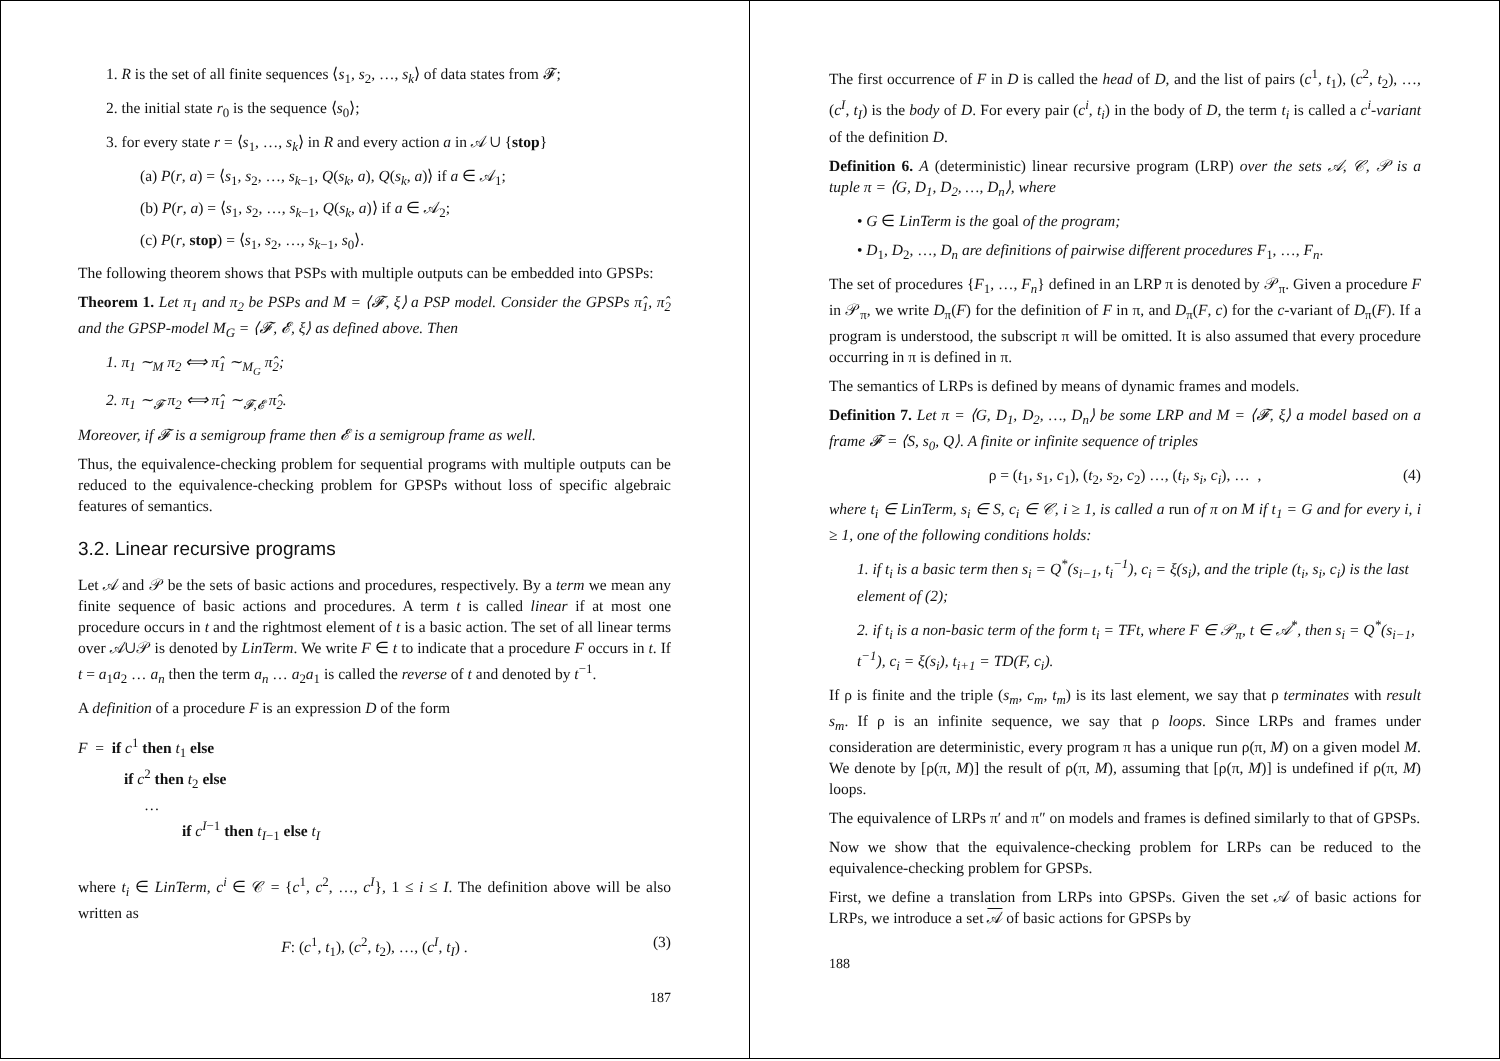1. R is the set of all finite sequences ⟨s<sub>1</sub>, s<sub>2</sub>, …, s<sub>k</sub>⟩ of data states from 𝓕;
2. the initial state r<sub>0</sub> is the sequence ⟨s<sub>0</sub>⟩;
3. for every state r = ⟨s<sub>1</sub>, …, s<sub>k</sub>⟩ in R and every action a in 𝒜 ∪ {stop}
(a) P(r, a) = ⟨s<sub>1</sub>, s<sub>2</sub>, …, s<sub>k−1</sub>, Q(s<sub>k</sub>, a), Q(s<sub>k</sub>, a)⟩ if a ∈ 𝒜<sub>1</sub>;
(b) P(r, a) = ⟨s<sub>1</sub>, s<sub>2</sub>, …, s<sub>k−1</sub>, Q(s<sub>k</sub>, a)⟩ if a ∈ 𝒜<sub>2</sub>;
(c) P(r, stop) = ⟨s<sub>1</sub>, s<sub>2</sub>, …, s<sub>k−1</sub>, s<sub>0</sub>⟩.
The following theorem shows that PSPs with multiple outputs can be embedded into GPSPs:
Theorem 1. Let π<sub>1</sub> and π<sub>2</sub> be PSPs and M = ⟨𝓕, ξ⟩ a PSP model. Consider the GPSPs π̂<sub>1</sub>, π̂<sub>2</sub> and the GPSP-model M<sub>G</sub> = ⟨𝓕, 𝓔, ξ⟩ as defined above. Then
1. π<sub>1</sub> ∼<sub>M</sub> π<sub>2</sub> ⟺ π̂<sub>1</sub> ∼<sub>M<sub>G</sub></sub> π̂<sub>2</sub>;
2. π<sub>1</sub> ∼<sub>𝓕</sub> π<sub>2</sub> ⟺ π̂<sub>1</sub> ∼<sub>𝓕,𝓔</sub> π̂<sub>2</sub>.
Moreover, if 𝓕 is a semigroup frame then 𝓔 is a semigroup frame as well.
Thus, the equivalence-checking problem for sequential programs with multiple outputs can be reduced to the equivalence-checking problem for GPSPs without loss of specific algebraic features of semantics.
3.2. Linear recursive programs
Let 𝒜 and 𝒫 be the sets of basic actions and procedures, respectively. By a term we mean any finite sequence of basic actions and procedures. A term t is called linear if at most one procedure occurs in t and the rightmost element of t is a basic action. The set of all linear terms over 𝒜∪𝒫 is denoted by LinTerm. We write F ∈ t to indicate that a procedure F occurs in t. If t = a<sub>1</sub>a<sub>2</sub> … a<sub>n</sub> then the term a<sub>n</sub> … a<sub>2</sub>a<sub>1</sub> is called the reverse of t and denoted by t<sup>−1</sup>.
A definition of a procedure F is an expression D of the form
F = if c<sup>1</sup> then t<sub>1</sub> else
if c<sup>2</sup> then t<sub>2</sub> else
…
if c<sup>I−1</sup> then t<sub>I−1</sub> else t<sub>I</sub>
where t<sub>i</sub> ∈ LinTerm, c<sup>i</sup> ∈ 𝒞 = {c<sup>1</sup>, c<sup>2</sup>, …, c<sup>I</sup>}, 1 ≤ i ≤ I. The definition above will be also written as
F: (c<sup>1</sup>, t<sub>1</sub>), (c<sup>2</sup>, t<sub>2</sub>), …, (c<sup>I</sup>, t<sub>I</sub>) . (3)
187
The first occurrence of F in D is called the head of D, and the list of pairs (c<sup>1</sup>, t<sub>1</sub>), (c<sup>2</sup>, t<sub>2</sub>), …, (c<sup>I</sup>, t<sub>I</sub>) is the body of D. For every pair (c<sup>i</sup>, t<sub>i</sub>) in the body of D, the term t<sub>i</sub> is called a c<sup>i</sup>-variant of the definition D.
Definition 6. A (deterministic) linear recursive program (LRP) over the sets 𝒜, 𝒞, 𝒫 is a tuple π = ⟨G, D<sub>1</sub>, D<sub>2</sub>, …, D<sub>n</sub>⟩, where
• G ∈ LinTerm is the goal of the program;
• D<sub>1</sub>, D<sub>2</sub>, …, D<sub>n</sub> are definitions of pairwise different procedures F<sub>1</sub>, …, F<sub>n</sub>.
The set of procedures {F<sub>1</sub>, …, F<sub>n</sub>} defined in an LRP π is denoted by 𝒫<sub>π</sub>. Given a procedure F in 𝒫<sub>π</sub>, we write D<sub>π</sub>(F) for the definition of F in π, and D<sub>π</sub>(F, c) for the c-variant of D<sub>π</sub>(F). If a program is understood, the subscript π will be omitted. It is also assumed that every procedure occurring in π is defined in π.
The semantics of LRPs is defined by means of dynamic frames and models.
Definition 7. Let π = ⟨G, D<sub>1</sub>, D<sub>2</sub>, …, D<sub>n</sub>⟩ be some LRP and M = ⟨𝓕, ξ⟩ a model based on a frame 𝓕 = ⟨S, s<sub>0</sub>, Q⟩. A finite or infinite sequence of triples
ρ = (t<sub>1</sub>, s<sub>1</sub>, c<sub>1</sub>), (t<sub>2</sub>, s<sub>2</sub>, c<sub>2</sub>) …, (t<sub>i</sub>, s<sub>i</sub>, c<sub>i</sub>), … , (4)
where t<sub>i</sub> ∈ LinTerm, s<sub>i</sub> ∈ S, c<sub>i</sub> ∈ 𝒞, i ≥ 1, is called a run of π on M if t<sub>1</sub> = G and for every i, i ≥ 1, one of the following conditions holds:
1. if t<sub>i</sub> is a basic term then s<sub>i</sub> = Q<sup>*</sup>(s<sub>i−1</sub>, t<sub>i</sub><sup>−1</sup>), c<sub>i</sub> = ξ(s<sub>i</sub>), and the triple (t<sub>i</sub>, s<sub>i</sub>, c<sub>i</sub>) is the last element of (2);
2. if t<sub>i</sub> is a non-basic term of the form t<sub>i</sub> = TFt, where F ∈ 𝒫<sub>π</sub>, t ∈ 𝒜<sup>*</sup>, then s<sub>i</sub> = Q<sup>*</sup>(s<sub>i−1</sub>, t<sup>−1</sup>), c<sub>i</sub> = ξ(s<sub>i</sub>), t<sub>i+1</sub> = TD(F, c<sub>i</sub>).
If ρ is finite and the triple (s<sub>m</sub>, c<sub>m</sub>, t<sub>m</sub>) is its last element, we say that ρ terminates with result s<sub>m</sub>. If ρ is an infinite sequence, we say that ρ loops. Since LRPs and frames under consideration are deterministic, every program π has a unique run ρ(π, M) on a given model M. We denote by [ρ(π, M)] the result of ρ(π, M), assuming that [ρ(π, M)] is undefined if ρ(π, M) loops.
The equivalence of LRPs π′ and π″ on models and frames is defined similarly to that of GPSPs.
Now we show that the equivalence-checking problem for LRPs can be reduced to the equivalence-checking problem for GPSPs.
First, we define a translation from LRPs into GPSPs. Given the set 𝒜 of basic actions for LRPs, we introduce a set 𝒜 of basic actions for GPSPs by
188